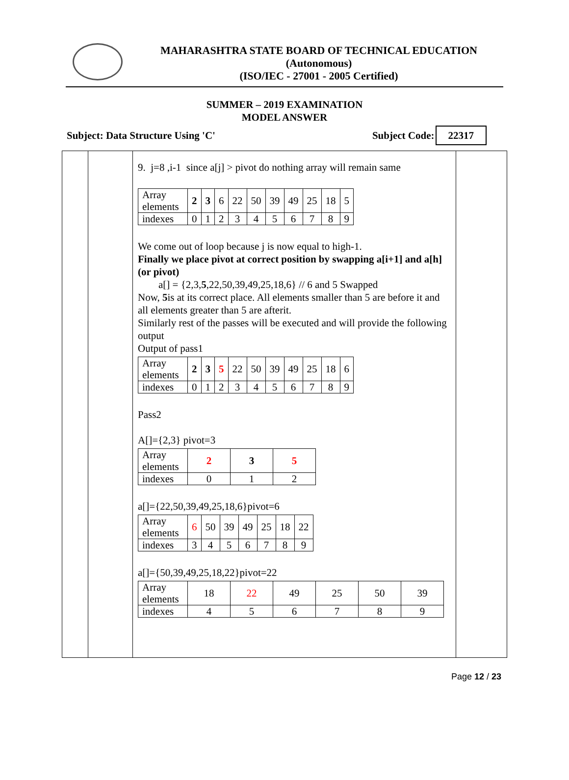MAHARASHTRA STATE BOARD OF TECHNICAL EDUCATION
(Autonomous)
(ISO/IEC - 27001 - 2005 Certified)
SUMMER – 2019 EXAMINATION
MODEL ANSWER
Subject: Data Structure Using 'C' Subject Code: 22317
9. j=8 ,i-1 since a[j] > pivot do nothing array will remain same
| Array elements | 2 | 3 | 6 | 22 | 50 | 39 | 49 | 25 | 18 | 5 |
| indexes | 0 | 1 | 2 | 3 | 4 | 5 | 6 | 7 | 8 | 9 |
We come out of loop because j is now equal to high-1.
Finally we place pivot at correct position by swapping a[i+1] and a[h] (or pivot)
a[] = {2,3,5,22,50,39,49,25,18,6} // 6 and 5 Swapped
Now, 5is at its correct place. All elements smaller than 5 are before it and all elements greater than 5 are afterit.
Similarly rest of the passes will be executed and will provide the following output
Output of pass1
| Array elements | 2 | 3 | 5 | 22 | 50 | 39 | 49 | 25 | 18 | 6 |
| indexes | 0 | 1 | 2 | 3 | 4 | 5 | 6 | 7 | 8 | 9 |
Pass2
A[]={2,3} pivot=3
| Array elements | 2 | 3 | 5 |
| indexes | 0 | 1 | 2 |
a[]={22,50,39,49,25,18,6}pivot=6
| Array elements | 6 | 50 | 39 | 49 | 25 | 18 | 22 |
| indexes | 3 | 4 | 5 | 6 | 7 | 8 | 9 |
a[]={50,39,49,25,18,22}pivot=22
| Array elements | 18 | 22 | 49 | 25 | 50 | 39 |
| indexes | 4 | 5 | 6 | 7 | 8 | 9 |
Page 12 / 23